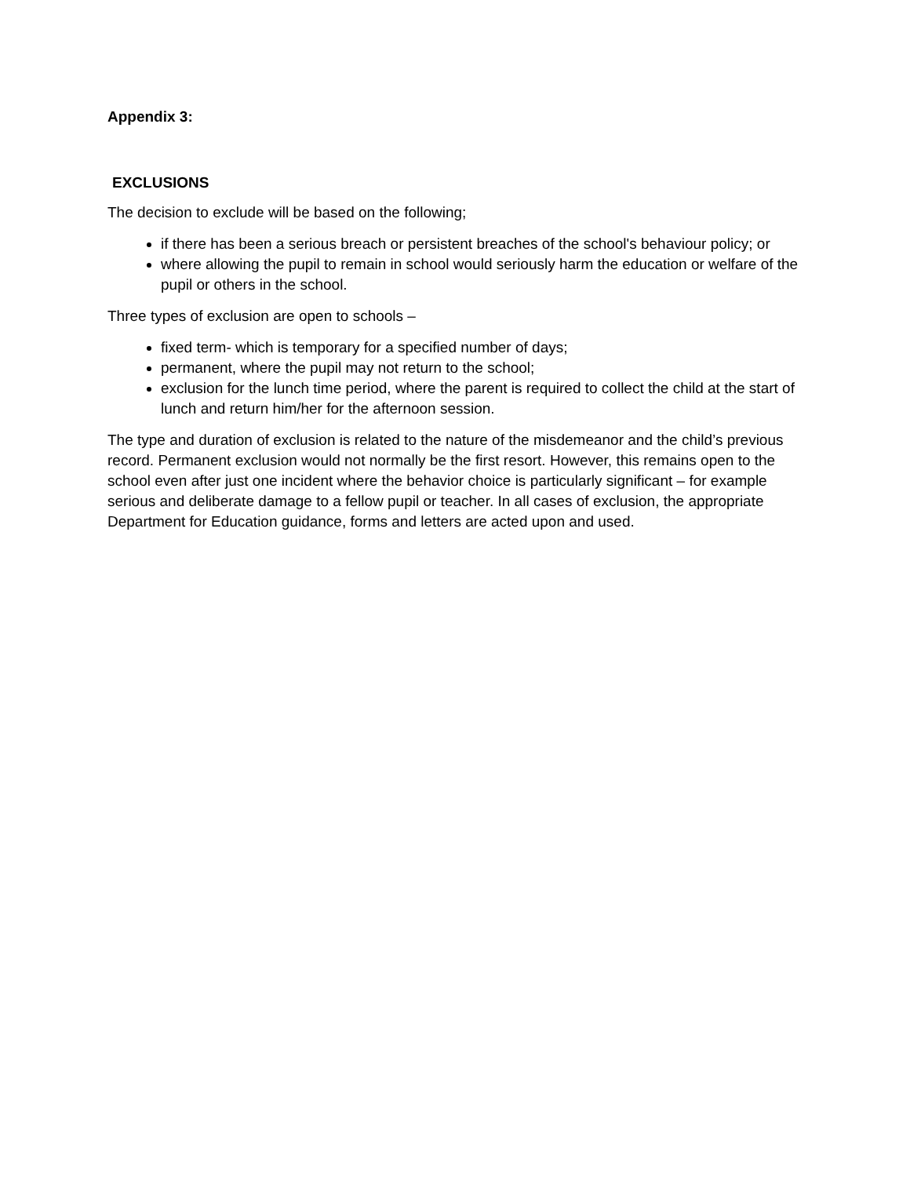Appendix 3:
EXCLUSIONS
The decision to exclude will be based on the following;
if there has been a serious breach or persistent breaches of the school's behaviour policy; or
where allowing the pupil to remain in school would seriously harm the education or welfare of the pupil or others in the school.
Three types of exclusion are open to schools –
fixed term- which is temporary for a specified number of days;
permanent, where the pupil may not return to the school;
exclusion for the lunch time period, where the parent is required to collect the child at the start of lunch and return him/her for the afternoon session.
The type and duration of exclusion is related to the nature of the misdemeanor and the child’s previous record. Permanent exclusion would not normally be the first resort. However, this remains open to the school even after just one incident where the behavior choice is particularly significant – for example serious and deliberate damage to a fellow pupil or teacher. In all cases of exclusion, the appropriate Department for Education guidance, forms and letters are acted upon and used.